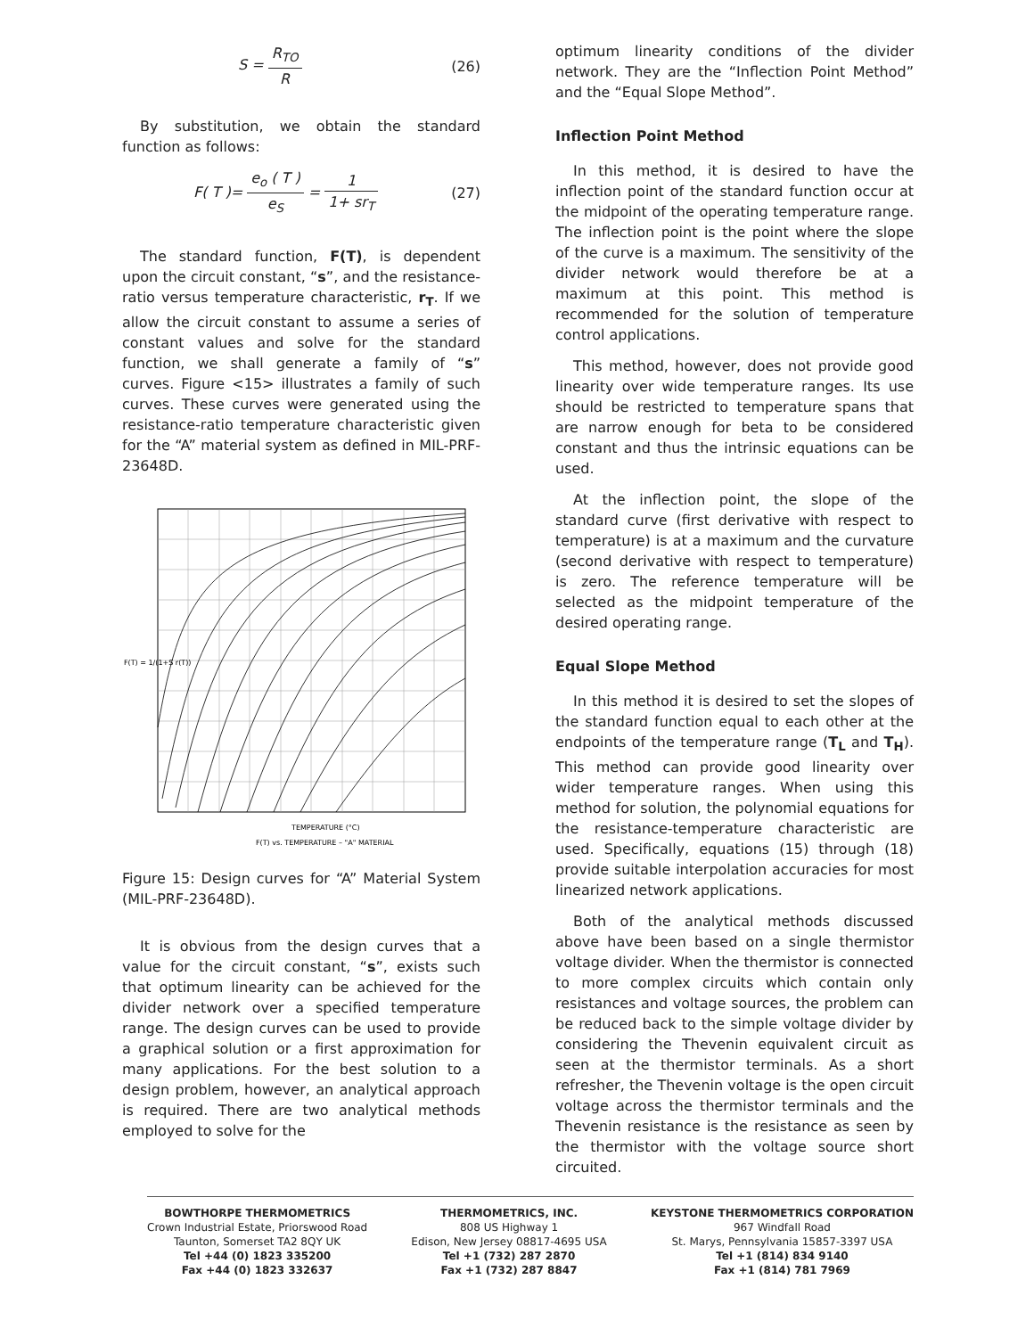S = R<sub>TO</sub> R (26)
By substitution, we obtain the standard function as follows:
F( T )= e<sub>o</sub> ( T ) e<sub>S</sub> = 1 1+ sr<sub>T</sub> (27)
The standard function, F(T), is dependent upon the circuit constant, “s”, and the resistance-ratio versus temperature characteristic, r<sub>T</sub>. If we allow the circuit constant to assume a series of constant values and solve for the standard function, we shall generate a family of “s” curves. Figure <15> illustrates a family of such curves. These curves were generated using the resistance-ratio temperature characteristic given for the “A” material system as defined in MIL-PRF-23648D.
TEMPERATURE (°C)
F(T) vs. TEMPERATURE – "A" MATERIAL
F(T) = 1/(1+S r(T))
Figure 15: Design curves for “A” Material System (MIL-PRF-23648D).
It is obvious from the design curves that a value for the circuit constant, “s”, exists such that optimum linearity can be achieved for the divider network over a specified temperature range. The design curves can be used to provide a graphical solution or a first approximation for many applications. For the best solution to a design problem, however, an analytical approach is required. There are two analytical methods employed to solve for the
optimum linearity conditions of the divider network. They are the “Inflection Point Method” and the “Equal Slope Method”.
Inflection Point Method
In this method, it is desired to have the inflection point of the standard function occur at the midpoint of the operating temperature range. The inflection point is the point where the slope of the curve is a maximum. The sensitivity of the divider network would therefore be at a maximum at this point. This method is recommended for the solution of temperature control applications.
This method, however, does not provide good linearity over wide temperature ranges. Its use should be restricted to temperature spans that are narrow enough for beta to be considered constant and thus the intrinsic equations can be used.
At the inflection point, the slope of the standard curve (first derivative with respect to temperature) is at a maximum and the curvature (second derivative with respect to temperature) is zero. The reference temperature will be selected as the midpoint temperature of the desired operating range.
Equal Slope Method
In this method it is desired to set the slopes of the standard function equal to each other at the endpoints of the temperature range (T<sub>L</sub> and T<sub>H</sub>). This method can provide good linearity over wider temperature ranges. When using this method for solution, the polynomial equations for the resistance-temperature characteristic are used. Specifically, equations (15) through (18) provide suitable interpolation accuracies for most linearized network applications.
Both of the analytical methods discussed above have been based on a single thermistor voltage divider. When the thermistor is connected to more complex circuits which contain only resistances and voltage sources, the problem can be reduced back to the simple voltage divider by considering the Thevenin equivalent circuit as seen at the thermistor terminals. As a short refresher, the Thevenin voltage is the open circuit voltage across the thermistor terminals and the Thevenin resistance is the resistance as seen by the thermistor with the voltage source short circuited.
BOWTHORPE THERMOMETRICS
Crown Industrial Estate, Priorswood Road
Taunton, Somerset TA2 8QY UK
Tel +44 (0) 1823 335200
Fax +44 (0) 1823 332637
THERMOMETRICS, INC.
808 US Highway 1
Edison, New Jersey 08817-4695 USA
Tel +1 (732) 287 2870
Fax +1 (732) 287 8847
KEYSTONE THERMOMETRICS CORPORATION
967 Windfall Road
St. Marys, Pennsylvania 15857-3397 USA
Tel +1 (814) 834 9140
Fax +1 (814) 781 7969